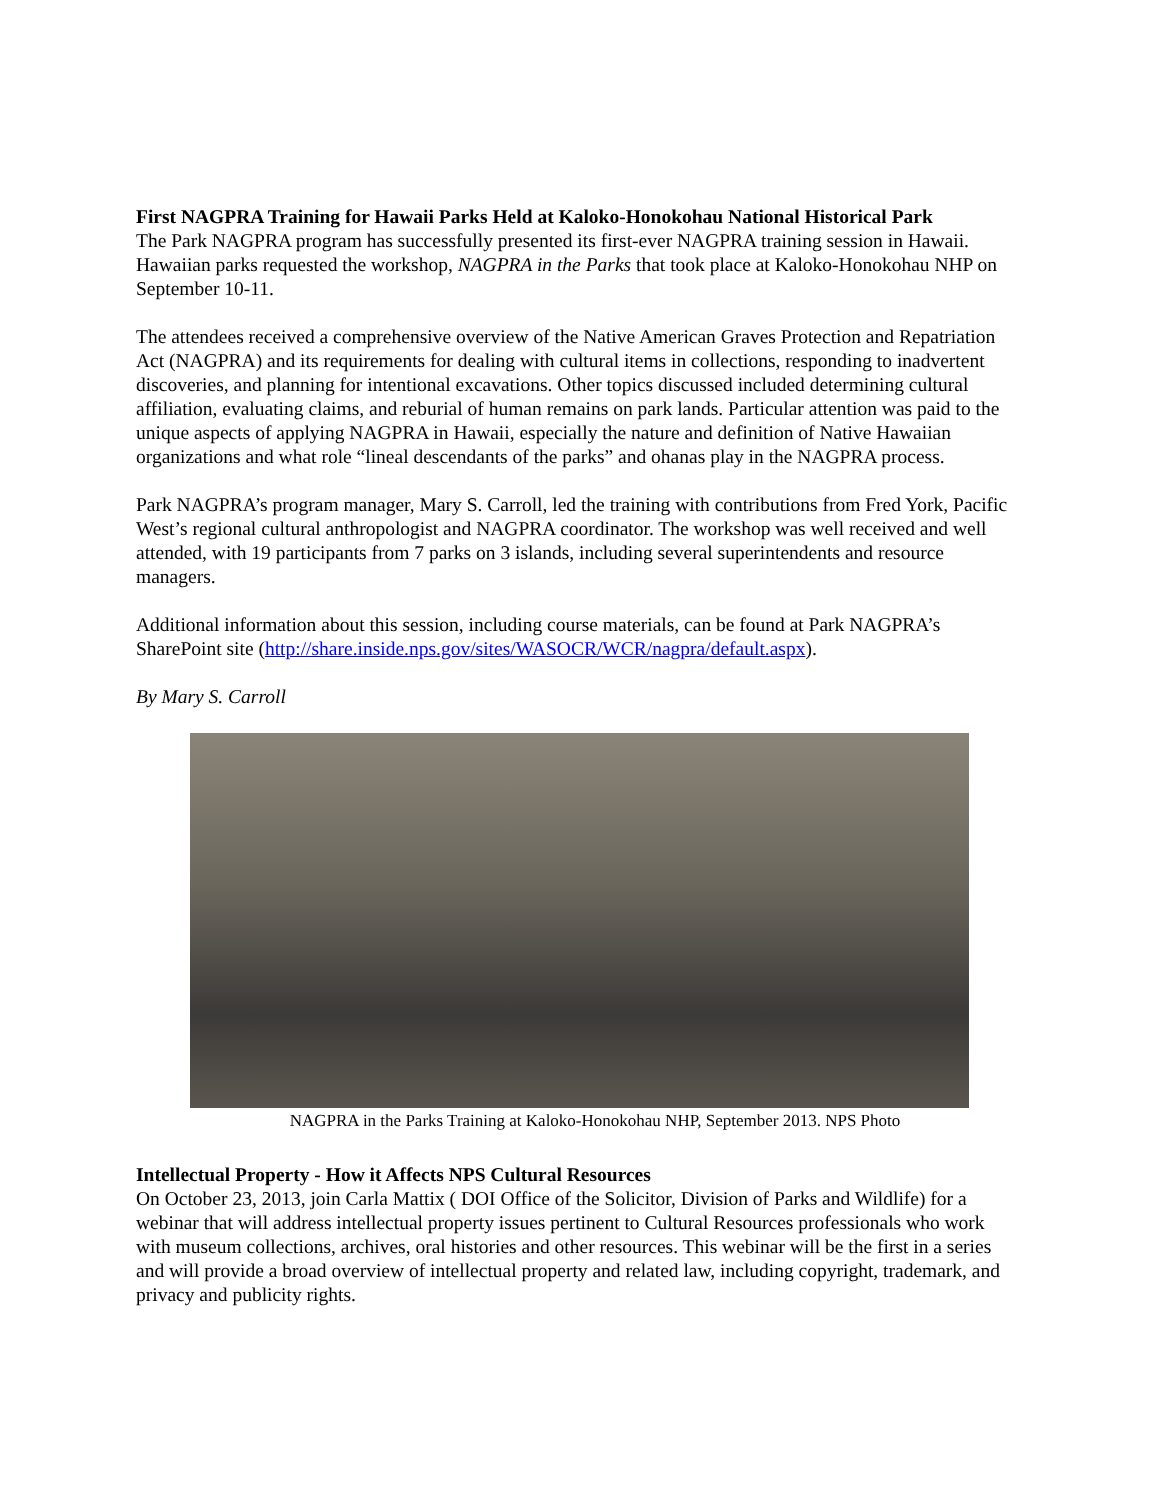First NAGPRA Training for Hawaii Parks Held at Kaloko-Honokohau National Historical Park
The Park NAGPRA program has successfully presented its first-ever NAGPRA training session in Hawaii. Hawaiian parks requested the workshop, NAGPRA in the Parks that took place at Kaloko-Honokohau NHP on September 10-11.
The attendees received a comprehensive overview of the Native American Graves Protection and Repatriation Act (NAGPRA) and its requirements for dealing with cultural items in collections, responding to inadvertent discoveries, and planning for intentional excavations. Other topics discussed included determining cultural affiliation, evaluating claims, and reburial of human remains on park lands. Particular attention was paid to the unique aspects of applying NAGPRA in Hawaii, especially the nature and definition of Native Hawaiian organizations and what role “lineal descendants of the parks” and ohanas play in the NAGPRA process.
Park NAGPRA’s program manager, Mary S. Carroll, led the training with contributions from Fred York, Pacific West’s regional cultural anthropologist and NAGPRA coordinator. The workshop was well received and well attended, with 19 participants from 7 parks on 3 islands, including several superintendents and resource managers.
Additional information about this session, including course materials, can be found at Park NAGPRA’s SharePoint site (http://share.inside.nps.gov/sites/WASOCR/WCR/nagpra/default.aspx).
By Mary S. Carroll
NAGPRA in the Parks Training at Kaloko-Honokohau NHP, September 2013. NPS Photo
Intellectual Property - How it Affects NPS Cultural Resources
On October 23, 2013, join Carla Mattix ( DOI Office of the Solicitor, Division of Parks and Wildlife) for a webinar that will address intellectual property issues pertinent to Cultural Resources professionals who work with museum collections, archives, oral histories and other resources. This webinar will be the first in a series and will provide a broad overview of intellectual property and related law, including copyright, trademark, and privacy and publicity rights.